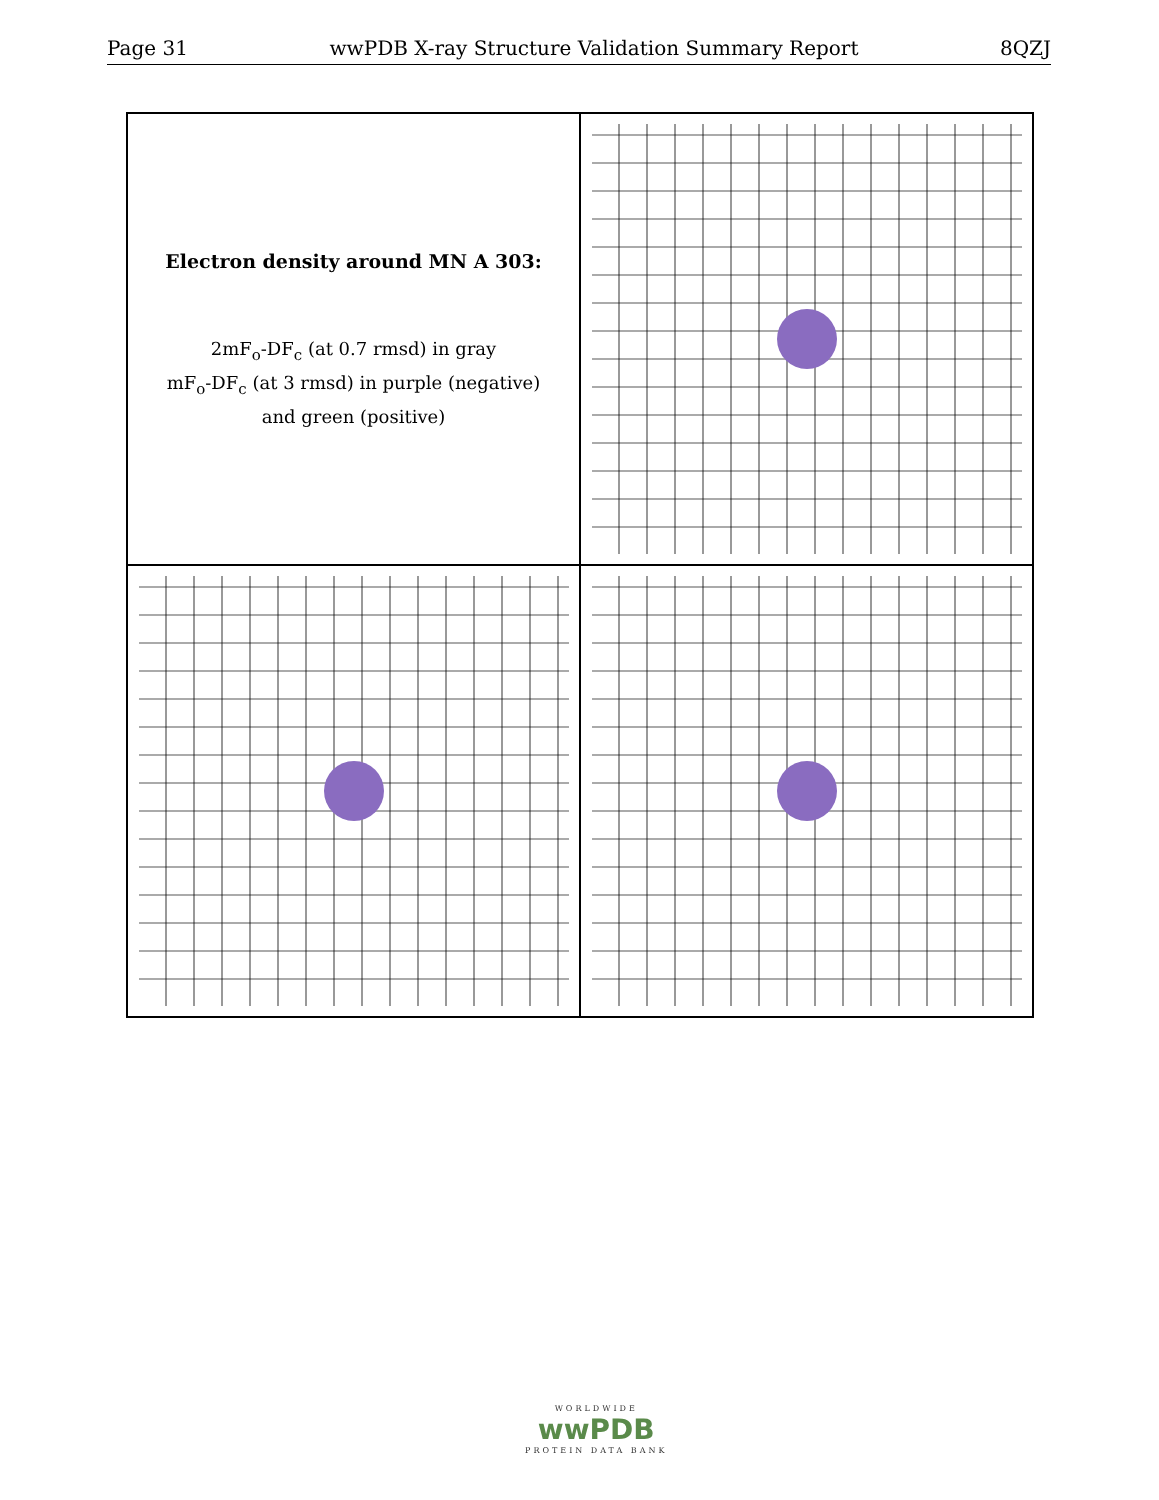Page 31 wwPDB X-ray Structure Validation Summary Report 8QZJ
Electron density around MN A 303:
2mF<sub>o</sub>-DF<sub>c</sub> (at 0.7 rmsd) in gray
mF<sub>o</sub>-DF<sub>c</sub> (at 3 rmsd) in purple (negative)
and green (positive)
WORLDWIDE
wwPDB
PROTEIN DATA BANK